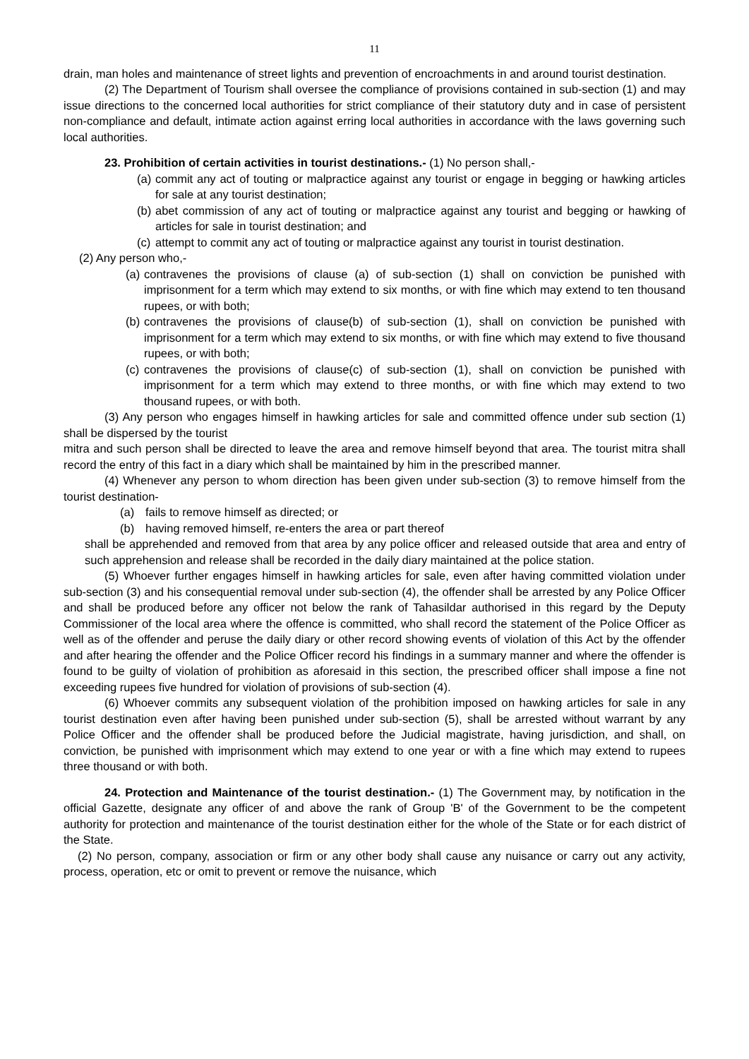11
drain, man holes and maintenance of street lights and prevention of encroachments in and around tourist destination.
(2) The Department of Tourism shall oversee the compliance of provisions contained in sub-section (1) and may issue directions to the concerned local authorities for strict compliance of their statutory duty and in case of persistent non-compliance and default, intimate action against erring local authorities in accordance with the laws governing such local authorities.
23. Prohibition of certain activities in tourist destinations.- (1) No person shall,-
(a) commit any act of touting or malpractice against any tourist or engage in begging or hawking articles for sale at any tourist destination;
(b) abet commission of any act of touting or malpractice against any tourist and begging or hawking of articles for sale in tourist destination; and
(c) attempt to commit any act of touting or malpractice against any tourist in tourist destination.
(2) Any person who,-
(a) contravenes the provisions of clause (a) of sub-section (1) shall on conviction be punished with imprisonment for a term which may extend to six months, or with fine which may extend to ten thousand rupees, or with both;
(b) contravenes the provisions of clause(b) of sub-section (1), shall on conviction be punished with imprisonment for a term which may extend to six months, or with fine which may extend to five thousand rupees, or with both;
(c) contravenes the provisions of clause(c) of sub-section (1), shall on conviction be punished with imprisonment for a term which may extend to three months, or with fine which may extend to two thousand rupees, or with both.
(3) Any person who engages himself in hawking articles for sale and committed offence under sub section (1) shall be dispersed by the tourist
mitra and such person shall be directed to leave the area and remove himself beyond that area. The tourist mitra shall record the entry of this fact in a diary which shall be maintained by him in the prescribed manner.
(4) Whenever any person to whom direction has been given under sub-section (3) to remove himself from the tourist destination-
(a) fails to remove himself as directed; or
(b) having removed himself, re-enters the area or part thereof
shall be apprehended and removed from that area by any police officer and released outside that area and entry of such apprehension and release shall be recorded in the daily diary maintained at the police station.
(5) Whoever further engages himself in hawking articles for sale, even after having committed violation under sub-section (3) and his consequential removal under sub-section (4), the offender shall be arrested by any Police Officer and shall be produced before any officer not below the rank of Tahasildar authorised in this regard by the Deputy Commissioner of the local area where the offence is committed, who shall record the statement of the Police Officer as well as of the offender and peruse the daily diary or other record showing events of violation of this Act by the offender and after hearing the offender and the Police Officer record his findings in a summary manner and where the offender is found to be guilty of violation of prohibition as aforesaid in this section, the prescribed officer shall impose a fine not exceeding rupees five hundred for violation of provisions of sub-section (4).
(6) Whoever commits any subsequent violation of the prohibition imposed on hawking articles for sale in any tourist destination even after having been punished under sub-section (5), shall be arrested without warrant by any Police Officer and the offender shall be produced before the Judicial magistrate, having jurisdiction, and shall, on conviction, be punished with imprisonment which may extend to one year or with a fine which may extend to rupees three thousand or with both.
24. Protection and Maintenance of the tourist destination.- (1) The Government may, by notification in the official Gazette, designate any officer of and above the rank of Group 'B' of the Government to be the competent authority for protection and maintenance of the tourist destination either for the whole of the State or for each district of the State.
(2) No person, company, association or firm or any other body shall cause any nuisance or carry out any activity, process, operation, etc or omit to prevent or remove the nuisance, which